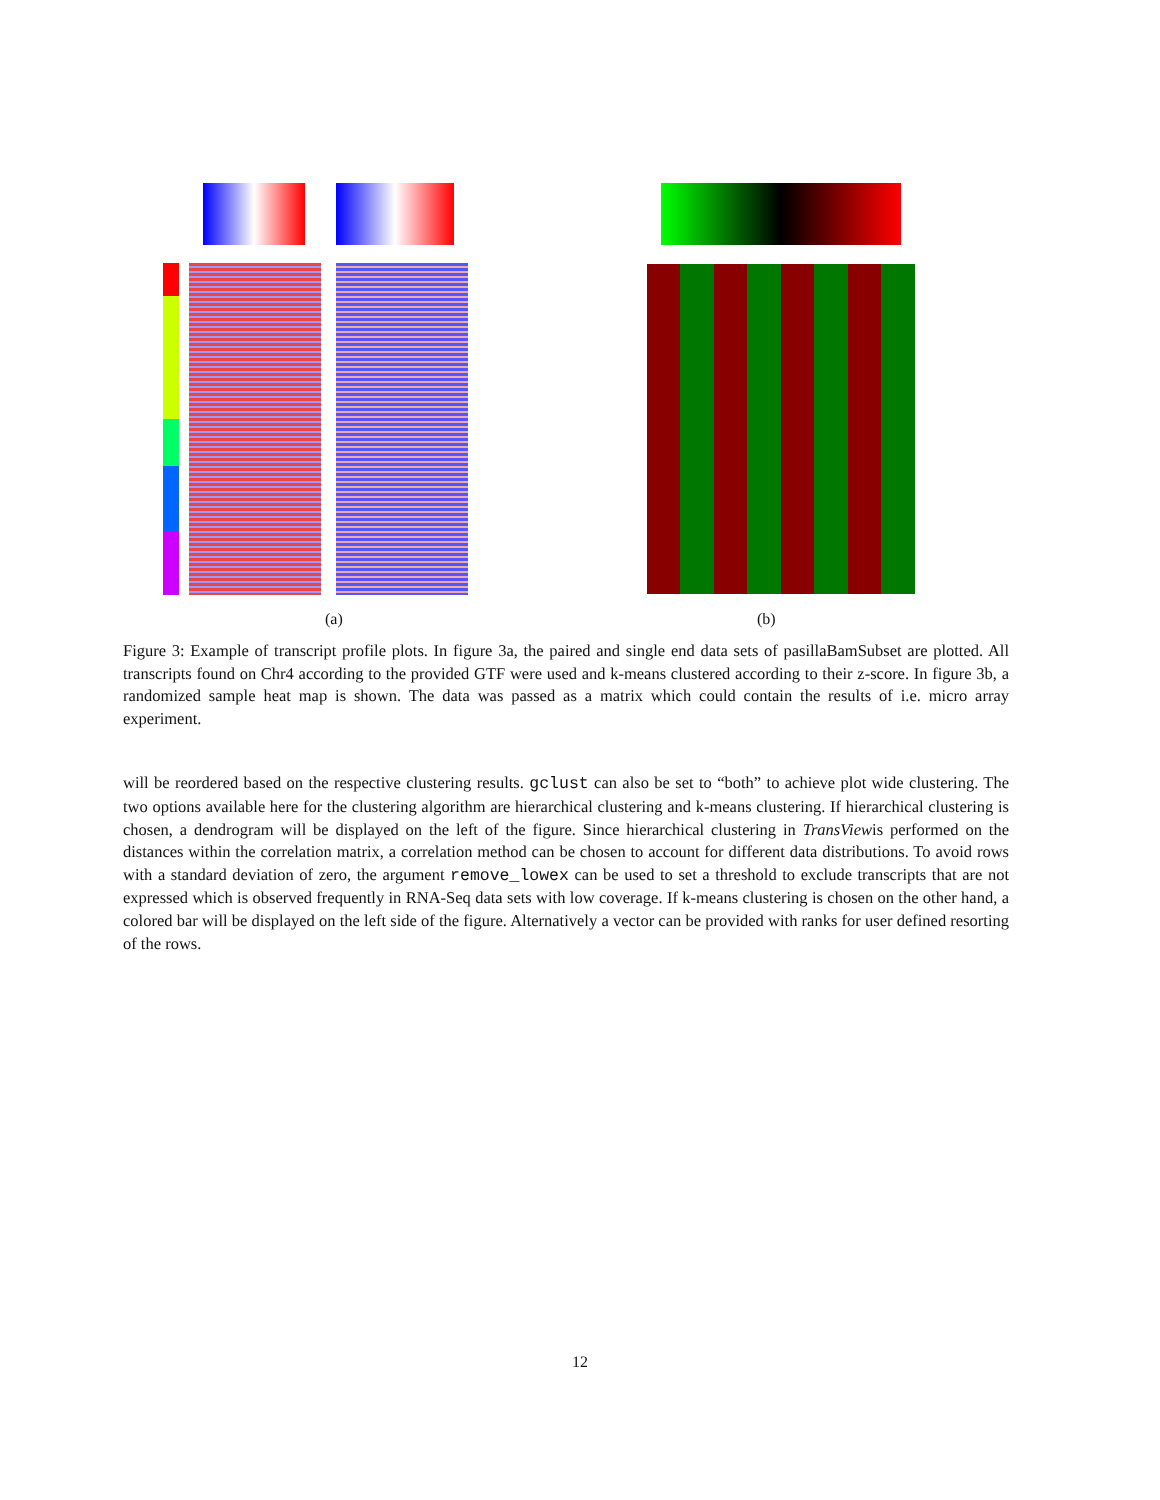(a) (b)
Figure 3: Example of transcript profile plots. In figure 3a, the paired and single end data sets of pasillaBamSubset are plotted. All transcripts found on Chr4 according to the provided GTF were used and k-means clustered according to their z-score. In figure 3b, a randomized sample heat map is shown. The data was passed as a matrix which could contain the results of i.e. micro array experiment.
will be reordered based on the respective clustering results. gclust can also be set to “both” to achieve plot wide clustering. The two options available here for the clustering algorithm are hierarchical clustering and k-means clustering. If hierarchical clustering is chosen, a dendrogram will be displayed on the left of the figure. Since hierarchical clustering in TransViewis performed on the distances within the correlation matrix, a correlation method can be chosen to account for different data distributions. To avoid rows with a standard deviation of zero, the argument remove_lowex can be used to set a threshold to exclude transcripts that are not expressed which is observed frequently in RNA-Seq data sets with low coverage. If k-means clustering is chosen on the other hand, a colored bar will be displayed on the left side of the figure. Alternatively a vector can be provided with ranks for user defined resorting of the rows.
12